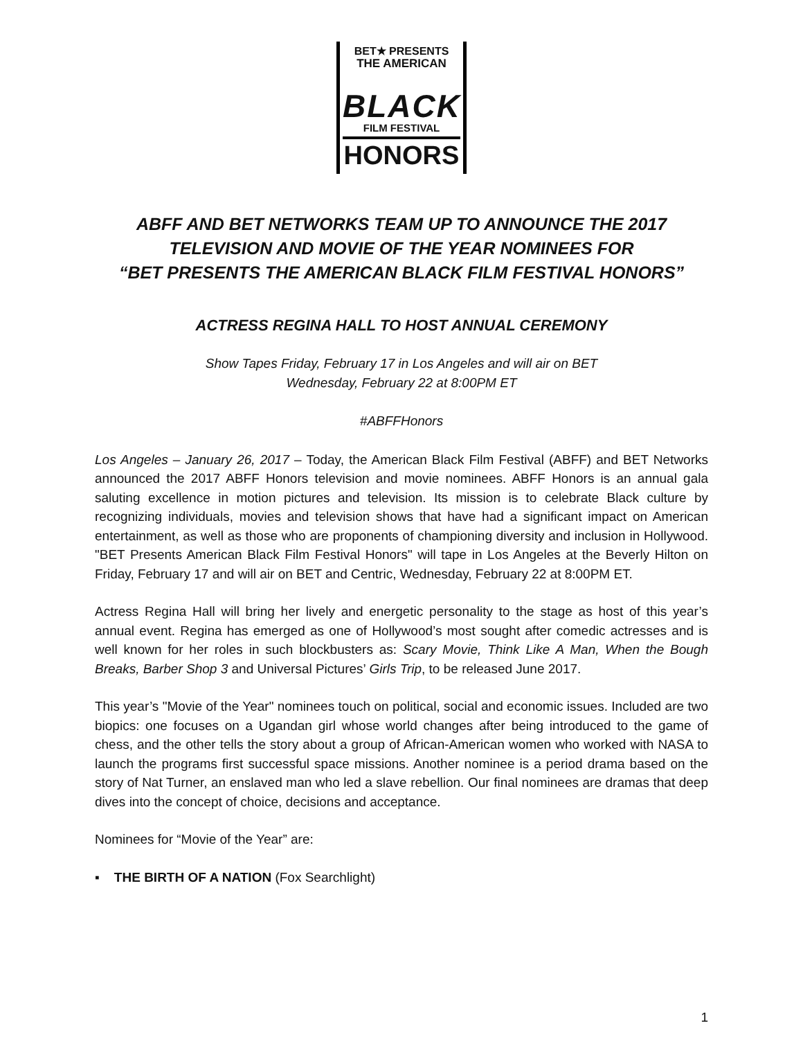BET★ PRESENTS
THE AMERICAN
BLACK
FILM FESTIVAL
HONORS
ABFF AND BET NETWORKS TEAM UP TO ANNOUNCE THE 2017
TELEVISION AND MOVIE OF THE YEAR NOMINEES FOR
“BET PRESENTS THE AMERICAN BLACK FILM FESTIVAL HONORS”
ACTRESS REGINA HALL TO HOST ANNUAL CEREMONY
Show Tapes Friday, February 17 in Los Angeles and will air on BET
Wednesday, February 22 at 8:00PM ET
#ABFFHonors
Los Angeles – January 26, 2017 – Today, the American Black Film Festival (ABFF) and BET Networks announced the 2017 ABFF Honors television and movie nominees. ABFF Honors is an annual gala saluting excellence in motion pictures and television. Its mission is to celebrate Black culture by recognizing individuals, movies and television shows that have had a significant impact on American entertainment, as well as those who are proponents of championing diversity and inclusion in Hollywood. "BET Presents American Black Film Festival Honors" will tape in Los Angeles at the Beverly Hilton on Friday, February 17 and will air on BET and Centric, Wednesday, February 22 at 8:00PM ET.
Actress Regina Hall will bring her lively and energetic personality to the stage as host of this year’s annual event. Regina has emerged as one of Hollywood’s most sought after comedic actresses and is well known for her roles in such blockbusters as: Scary Movie, Think Like A Man, When the Bough Breaks, Barber Shop 3 and Universal Pictures’ Girls Trip, to be released June 2017.
This year’s "Movie of the Year" nominees touch on political, social and economic issues. Included are two biopics: one focuses on a Ugandan girl whose world changes after being introduced to the game of chess, and the other tells the story about a group of African-American women who worked with NASA to launch the programs first successful space missions. Another nominee is a period drama based on the story of Nat Turner, an enslaved man who led a slave rebellion. Our final nominees are dramas that deep dives into the concept of choice, decisions and acceptance.
Nominees for “Movie of the Year” are:
▪ THE BIRTH OF A NATION (Fox Searchlight)
1